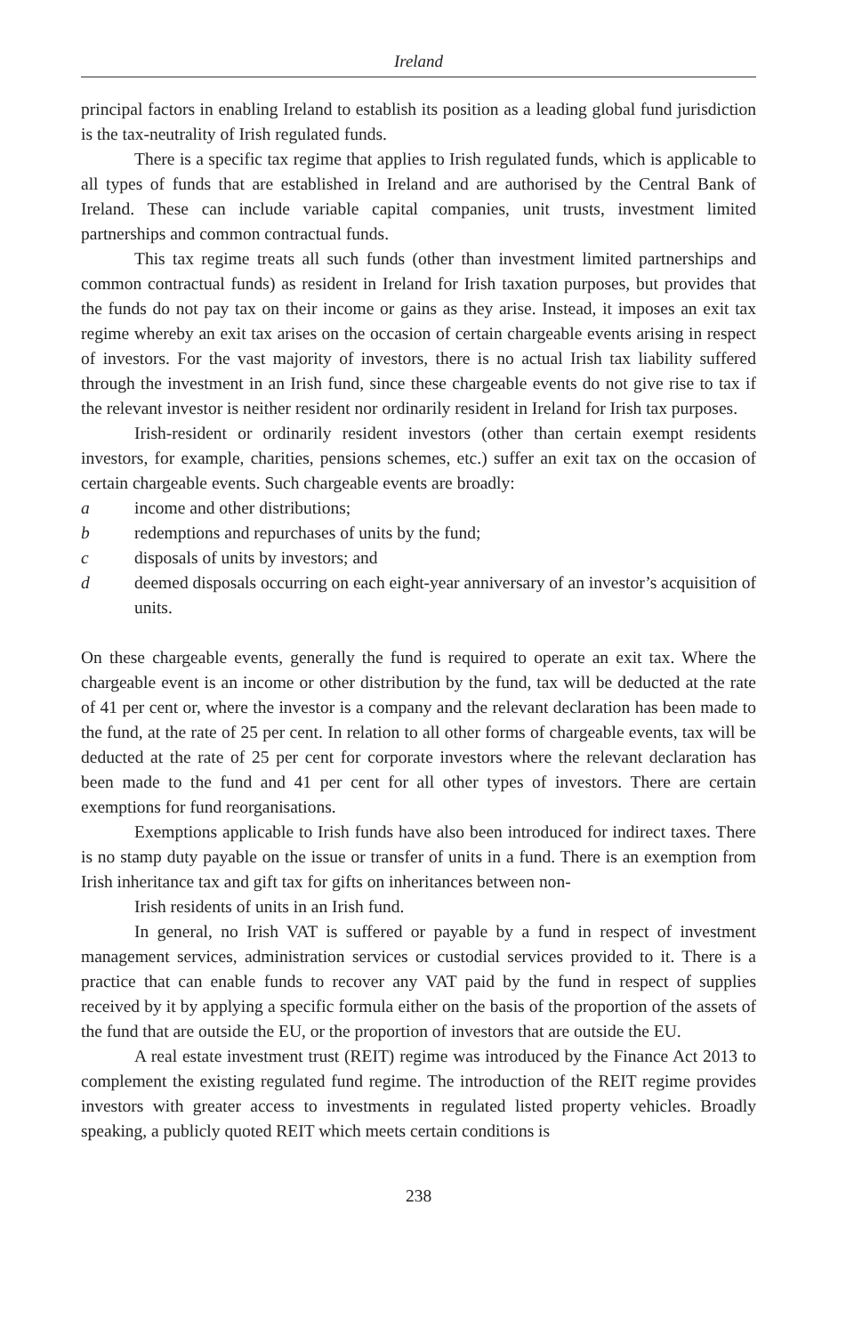Ireland
principal factors in enabling Ireland to establish its position as a leading global fund jurisdiction is the tax-neutrality of Irish regulated funds.
There is a specific tax regime that applies to Irish regulated funds, which is applicable to all types of funds that are established in Ireland and are authorised by the Central Bank of Ireland. These can include variable capital companies, unit trusts, investment limited partnerships and common contractual funds.
This tax regime treats all such funds (other than investment limited partnerships and common contractual funds) as resident in Ireland for Irish taxation purposes, but provides that the funds do not pay tax on their income or gains as they arise. Instead, it imposes an exit tax regime whereby an exit tax arises on the occasion of certain chargeable events arising in respect of investors. For the vast majority of investors, there is no actual Irish tax liability suffered through the investment in an Irish fund, since these chargeable events do not give rise to tax if the relevant investor is neither resident nor ordinarily resident in Ireland for Irish tax purposes.
Irish-resident or ordinarily resident investors (other than certain exempt residents investors, for example, charities, pensions schemes, etc.) suffer an exit tax on the occasion of certain chargeable events. Such chargeable events are broadly:
a income and other distributions;
b redemptions and repurchases of units by the fund;
c disposals of units by investors; and
d deemed disposals occurring on each eight-year anniversary of an investor’s acquisition of units.
On these chargeable events, generally the fund is required to operate an exit tax. Where the chargeable event is an income or other distribution by the fund, tax will be deducted at the rate of 41 per cent or, where the investor is a company and the relevant declaration has been made to the fund, at the rate of 25 per cent. In relation to all other forms of chargeable events, tax will be deducted at the rate of 25 per cent for corporate investors where the relevant declaration has been made to the fund and 41 per cent for all other types of investors. There are certain exemptions for fund reorganisations.
Exemptions applicable to Irish funds have also been introduced for indirect taxes. There is no stamp duty payable on the issue or transfer of units in a fund. There is an exemption from Irish inheritance tax and gift tax for gifts on inheritances between non-
Irish residents of units in an Irish fund.
In general, no Irish VAT is suffered or payable by a fund in respect of investment management services, administration services or custodial services provided to it. There is a practice that can enable funds to recover any VAT paid by the fund in respect of supplies received by it by applying a specific formula either on the basis of the proportion of the assets of the fund that are outside the EU, or the proportion of investors that are outside the EU.
A real estate investment trust (REIT) regime was introduced by the Finance Act 2013 to complement the existing regulated fund regime. The introduction of the REIT regime provides investors with greater access to investments in regulated listed property vehicles. Broadly speaking, a publicly quoted REIT which meets certain conditions is
238